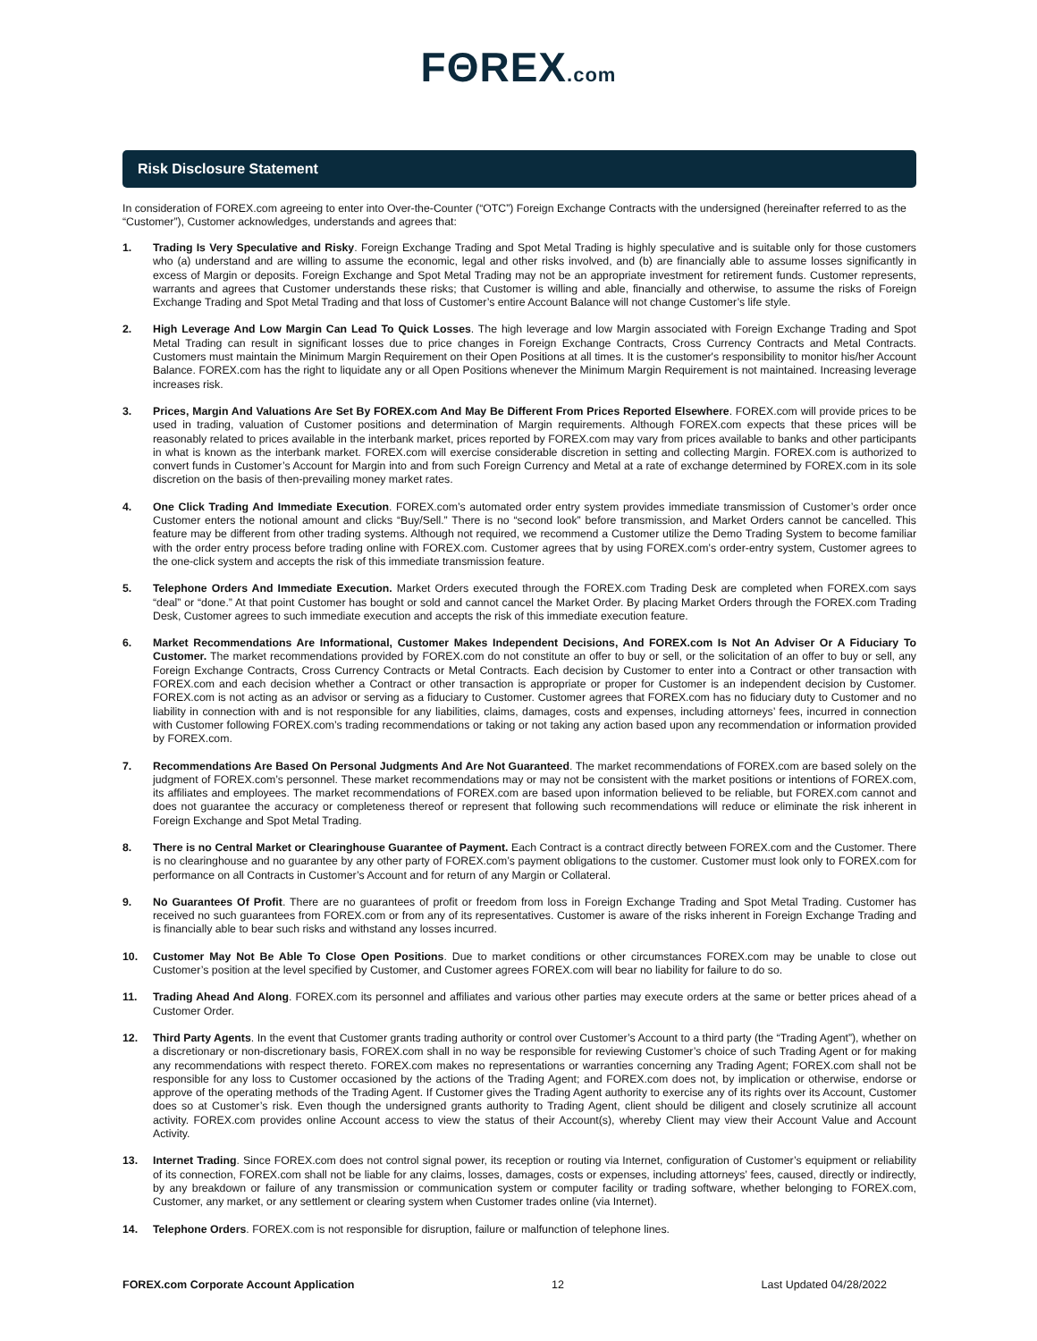FΘREX.com
Risk Disclosure Statement
In consideration of FOREX.com agreeing to enter into Over-the-Counter (“OTC”) Foreign Exchange Contracts with the undersigned (hereinafter referred to as the “Customer”), Customer acknowledges, understands and agrees that:
1. Trading Is Very Speculative and Risky. Foreign Exchange Trading and Spot Metal Trading is highly speculative and is suitable only for those customers who (a) understand and are willing to assume the economic, legal and other risks involved, and (b) are financially able to assume losses significantly in excess of Margin or deposits. Foreign Exchange and Spot Metal Trading may not be an appropriate investment for retirement funds. Customer represents, warrants and agrees that Customer understands these risks; that Customer is willing and able, financially and otherwise, to assume the risks of Foreign Exchange Trading and Spot Metal Trading and that loss of Customer’s entire Account Balance will not change Customer’s life style.
2. High Leverage And Low Margin Can Lead To Quick Losses. The high leverage and low Margin associated with Foreign Exchange Trading and Spot Metal Trading can result in significant losses due to price changes in Foreign Exchange Contracts, Cross Currency Contracts and Metal Contracts. Customers must maintain the Minimum Margin Requirement on their Open Positions at all times. It is the customer's responsibility to monitor his/her Account Balance. FOREX.com has the right to liquidate any or all Open Positions whenever the Minimum Margin Requirement is not maintained. Increasing leverage increases risk.
3. Prices, Margin And Valuations Are Set By FOREX.com And May Be Different From Prices Reported Elsewhere. FOREX.com will provide prices to be used in trading, valuation of Customer positions and determination of Margin requirements. Although FOREX.com expects that these prices will be reasonably related to prices available in the interbank market, prices reported by FOREX.com may vary from prices available to banks and other participants in what is known as the interbank market. FOREX.com will exercise considerable discretion in setting and collecting Margin. FOREX.com is authorized to convert funds in Customer’s Account for Margin into and from such Foreign Currency and Metal at a rate of exchange determined by FOREX.com in its sole discretion on the basis of then-prevailing money market rates.
4. One Click Trading And Immediate Execution. FOREX.com’s automated order entry system provides immediate transmission of Customer’s order once Customer enters the notional amount and clicks “Buy/Sell.” There is no “second look” before transmission, and Market Orders cannot be cancelled. This feature may be different from other trading systems. Although not required, we recommend a Customer utilize the Demo Trading System to become familiar with the order entry process before trading online with FOREX.com. Customer agrees that by using FOREX.com’s order-entry system, Customer agrees to the one-click system and accepts the risk of this immediate transmission feature.
5. Telephone Orders And Immediate Execution. Market Orders executed through the FOREX.com Trading Desk are completed when FOREX.com says “deal” or “done.” At that point Customer has bought or sold and cannot cancel the Market Order. By placing Market Orders through the FOREX.com Trading Desk, Customer agrees to such immediate execution and accepts the risk of this immediate execution feature.
6. Market Recommendations Are Informational, Customer Makes Independent Decisions, And FOREX.com Is Not An Adviser Or A Fiduciary To Customer. The market recommendations provided by FOREX.com do not constitute an offer to buy or sell, or the solicitation of an offer to buy or sell, any Foreign Exchange Contracts, Cross Currency Contracts or Metal Contracts. Each decision by Customer to enter into a Contract or other transaction with FOREX.com and each decision whether a Contract or other transaction is appropriate or proper for Customer is an independent decision by Customer. FOREX.com is not acting as an advisor or serving as a fiduciary to Customer. Customer agrees that FOREX.com has no fiduciary duty to Customer and no liability in connection with and is not responsible for any liabilities, claims, damages, costs and expenses, including attorneys’ fees, incurred in connection with Customer following FOREX.com’s trading recommendations or taking or not taking any action based upon any recommendation or information provided by FOREX.com.
7. Recommendations Are Based On Personal Judgments And Are Not Guaranteed. The market recommendations of FOREX.com are based solely on the judgment of FOREX.com’s personnel. These market recommendations may or may not be consistent with the market positions or intentions of FOREX.com, its affiliates and employees. The market recommendations of FOREX.com are based upon information believed to be reliable, but FOREX.com cannot and does not guarantee the accuracy or completeness thereof or represent that following such recommendations will reduce or eliminate the risk inherent in Foreign Exchange and Spot Metal Trading.
8. There is no Central Market or Clearinghouse Guarantee of Payment. Each Contract is a contract directly between FOREX.com and the Customer. There is no clearinghouse and no guarantee by any other party of FOREX.com’s payment obligations to the customer. Customer must look only to FOREX.com for performance on all Contracts in Customer’s Account and for return of any Margin or Collateral.
9. No Guarantees Of Profit. There are no guarantees of profit or freedom from loss in Foreign Exchange Trading and Spot Metal Trading. Customer has received no such guarantees from FOREX.com or from any of its representatives. Customer is aware of the risks inherent in Foreign Exchange Trading and is financially able to bear such risks and withstand any losses incurred.
10. Customer May Not Be Able To Close Open Positions. Due to market conditions or other circumstances FOREX.com may be unable to close out Customer’s position at the level specified by Customer, and Customer agrees FOREX.com will bear no liability for failure to do so.
11. Trading Ahead And Along. FOREX.com its personnel and affiliates and various other parties may execute orders at the same or better prices ahead of a Customer Order.
12. Third Party Agents. In the event that Customer grants trading authority or control over Customer’s Account to a third party (the “Trading Agent”), whether on a discretionary or non-discretionary basis, FOREX.com shall in no way be responsible for reviewing Customer’s choice of such Trading Agent or for making any recommendations with respect thereto. FOREX.com makes no representations or warranties concerning any Trading Agent; FOREX.com shall not be responsible for any loss to Customer occasioned by the actions of the Trading Agent; and FOREX.com does not, by implication or otherwise, endorse or approve of the operating methods of the Trading Agent. If Customer gives the Trading Agent authority to exercise any of its rights over its Account, Customer does so at Customer’s risk. Even though the undersigned grants authority to Trading Agent, client should be diligent and closely scrutinize all account activity. FOREX.com provides online Account access to view the status of their Account(s), whereby Client may view their Account Value and Account Activity.
13. Internet Trading. Since FOREX.com does not control signal power, its reception or routing via Internet, configuration of Customer’s equipment or reliability of its connection, FOREX.com shall not be liable for any claims, losses, damages, costs or expenses, including attorneys’ fees, caused, directly or indirectly, by any breakdown or failure of any transmission or communication system or computer facility or trading software, whether belonging to FOREX.com, Customer, any market, or any settlement or clearing system when Customer trades online (via Internet).
14. Telephone Orders. FOREX.com is not responsible for disruption, failure or malfunction of telephone lines.
FOREX.com Corporate Account Application 12 Last Updated 04/28/2022